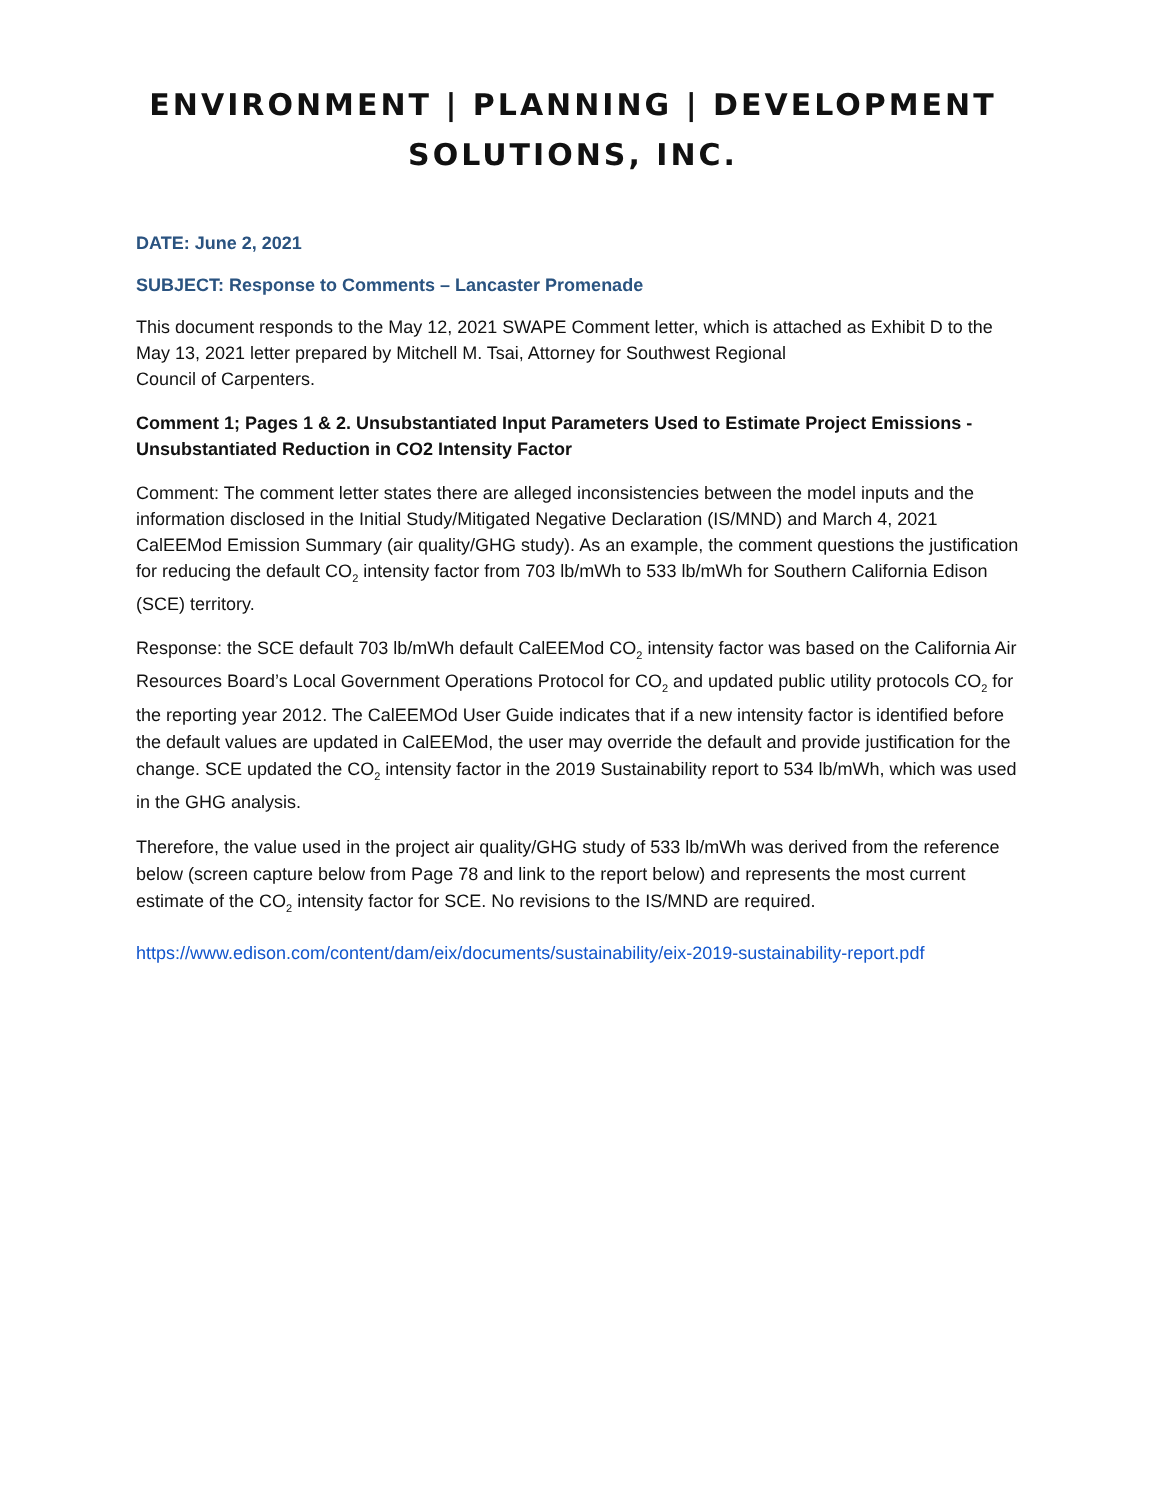ENVIRONMENT | PLANNING | DEVELOPMENT
SOLUTIONS, INC.
DATE: June 2, 2021
SUBJECT: Response to Comments – Lancaster Promenade
This document responds to the May 12, 2021 SWAPE Comment letter, which is attached as Exhibit D to the May 13, 2021 letter prepared by Mitchell M. Tsai, Attorney for Southwest Regional
Council of Carpenters.
Comment 1; Pages 1 & 2. Unsubstantiated Input Parameters Used to Estimate Project Emissions - Unsubstantiated Reduction in CO2 Intensity Factor
Comment: The comment letter states there are alleged inconsistencies between the model inputs and the information disclosed in the Initial Study/Mitigated Negative Declaration (IS/MND) and March 4, 2021 CalEEMod Emission Summary (air quality/GHG study). As an example, the comment questions the justification for reducing the default CO<sub>2</sub> intensity factor from 703 lb/mWh to 533 lb/mWh for Southern California Edison (SCE) territory.
Response: the SCE default 703 lb/mWh default CalEEMod CO<sub>2</sub> intensity factor was based on the California Air Resources Board’s Local Government Operations Protocol for CO<sub>2</sub> and updated public utility protocols CO<sub>2</sub> for the reporting year 2012. The CalEEMOd User Guide indicates that if a new intensity factor is identified before the default values are updated in CalEEMod, the user may override the default and provide justification for the change. SCE updated the CO<sub>2</sub> intensity factor in the 2019 Sustainability report to 534 lb/mWh, which was used in the GHG analysis.
Therefore, the value used in the project air quality/GHG study of 533 lb/mWh was derived from the reference below (screen capture below from Page 78 and link to the report below) and represents the most current estimate of the CO<sub>2</sub> intensity factor for SCE. No revisions to the IS/MND are required.
https://www.edison.com/content/dam/eix/documents/sustainability/eix-2019-sustainability-report.pdf